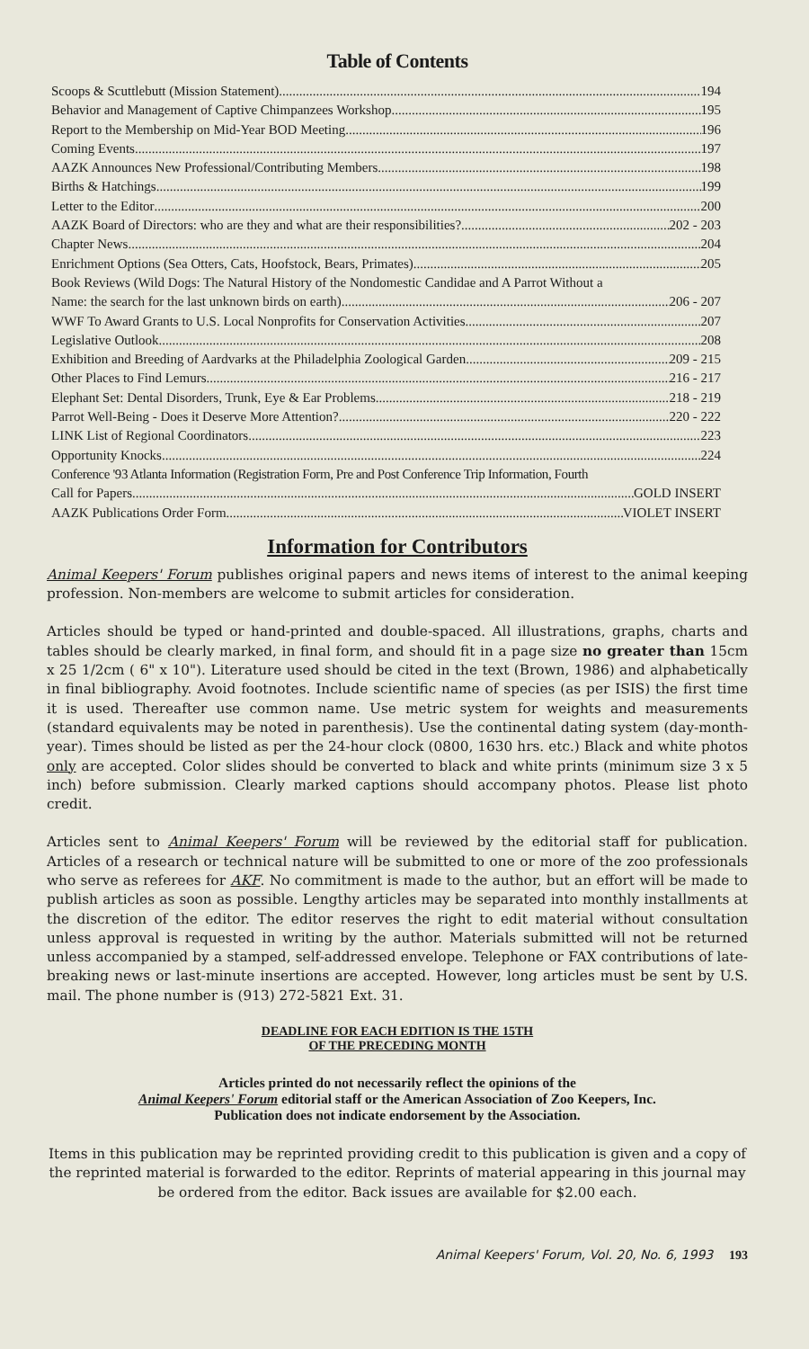Table of Contents
Scoops & Scuttlebutt (Mission Statement) 194
Behavior and Management of Captive Chimpanzees Workshop 195
Report to the Membership on Mid-Year BOD Meeting 196
Coming Events 197
AAZK Announces New Professional/Contributing Members 198
Births & Hatchings 199
Letter to the Editor 200
AAZK Board of Directors: who are they and what are their responsibilities? 202 - 203
Chapter News 204
Enrichment Options (Sea Otters, Cats, Hoofstock, Bears, Primates) 205
Book Reviews (Wild Dogs: The Natural History of the Nondomestic Candidae and A Parrot Without a
Name: the search for the last unknown birds on earth) 206 - 207
WWF To Award Grants to U.S. Local Nonprofits for Conservation Activities 207
Legislative Outlook 208
Exhibition and Breeding of Aardvarks at the Philadelphia Zoological Garden 209 - 215
Other Places to Find Lemurs 216 - 217
Elephant Set: Dental Disorders, Trunk, Eye & Ear Problems 218 - 219
Parrot Well-Being - Does it Deserve More Attention? 220 - 222
LINK List of Regional Coordinators 223
Opportunity Knocks 224
Conference '93 Atlanta Information (Registration Form, Pre and Post Conference Trip Information, Fourth
Call for Papers GOLD INSERT
AAZK Publications Order Form VIOLET INSERT
Information for Contributors
Animal Keepers' Forum publishes original papers and news items of interest to the animal keeping profession. Non-members are welcome to submit articles for consideration.
Articles should be typed or hand-printed and double-spaced. All illustrations, graphs, charts and tables should be clearly marked, in final form, and should fit in a page size no greater than 15cm x 25 1/2cm ( 6" x 10"). Literature used should be cited in the text (Brown, 1986) and alphabetically in final bibliography. Avoid footnotes. Include scientific name of species (as per ISIS) the first time it is used. Thereafter use common name. Use metric system for weights and measurements (standard equivalents may be noted in parenthesis). Use the continental dating system (day-month-year). Times should be listed as per the 24-hour clock (0800, 1630 hrs. etc.) Black and white photos only are accepted. Color slides should be converted to black and white prints (minimum size 3 x 5 inch) before submission. Clearly marked captions should accompany photos. Please list photo credit.
Articles sent to Animal Keepers' Forum will be reviewed by the editorial staff for publication. Articles of a research or technical nature will be submitted to one or more of the zoo professionals who serve as referees for AKF. No commitment is made to the author, but an effort will be made to publish articles as soon as possible. Lengthy articles may be separated into monthly installments at the discretion of the editor. The editor reserves the right to edit material without consultation unless approval is requested in writing by the author. Materials submitted will not be returned unless accompanied by a stamped, self-addressed envelope. Telephone or FAX contributions of late-breaking news or last-minute insertions are accepted. However, long articles must be sent by U.S. mail. The phone number is (913) 272-5821 Ext. 31.
DEADLINE FOR EACH EDITION IS THE 15TH
OF THE PRECEDING MONTH
Articles printed do not necessarily reflect the opinions of the
Animal Keepers' Forum editorial staff or the American Association of Zoo Keepers, Inc.
Publication does not indicate endorsement by the Association.
Items in this publication may be reprinted providing credit to this publication is given and a copy of the reprinted material is forwarded to the editor. Reprints of material appearing in this journal may be ordered from the editor. Back issues are available for $2.00 each.
Animal Keepers' Forum, Vol. 20, No. 6, 1993 193